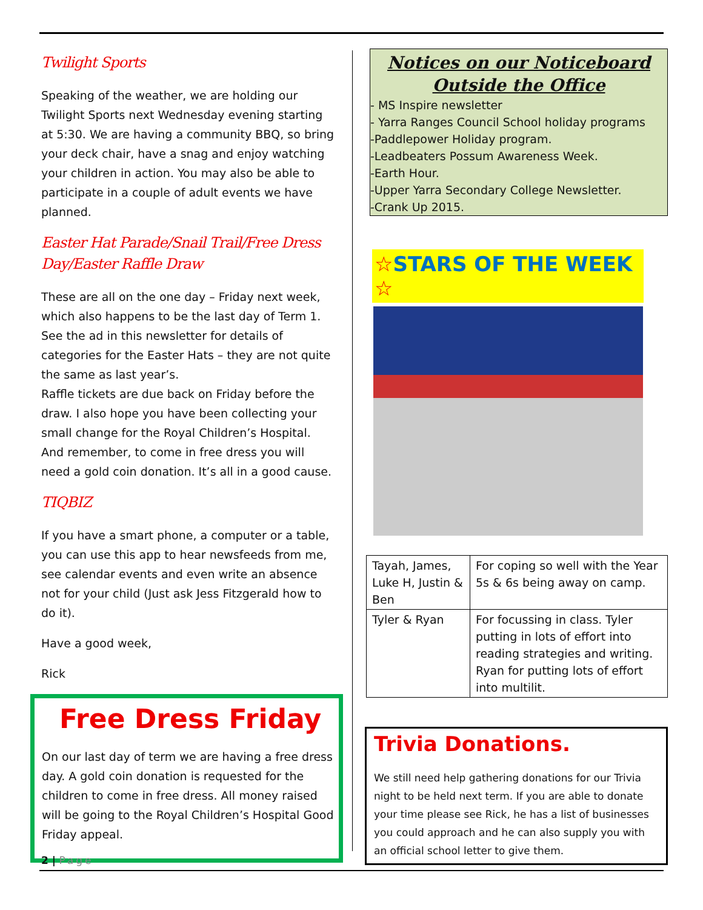Twilight Sports
Speaking of the weather, we are holding our Twilight Sports next Wednesday evening starting at 5:30. We are having a community BBQ, so bring your deck chair, have a snag and enjoy watching your children in action. You may also be able to participate in a couple of adult events we have planned.
Easter Hat Parade/Snail Trail/Free Dress Day/Easter Raffle Draw
These are all on the one day – Friday next week, which also happens to be the last day of Term 1. See the ad in this newsletter for details of categories for the Easter Hats – they are not quite the same as last year’s.
Raffle tickets are due back on Friday before the draw. I also hope you have been collecting your small change for the Royal Children’s Hospital. And remember, to come in free dress you will need a gold coin donation. It’s all in a good cause.
TIQBIZ
If you have a smart phone, a computer or a table, you can use this app to hear newsfeeds from me, see calendar events and even write an absence not for your child (Just ask Jess Fitzgerald how to do it).
Have a good week,
Rick
Free Dress Friday
On our last day of term we are having a free dress day. A gold coin donation is requested for the children to come in free dress. All money raised will be going to the Royal Children’s Hospital Good Friday appeal.
Notices on our Noticeboard Outside the Office
- MS Inspire newsletter
- Yarra Ranges Council School holiday programs
-Paddlepower Holiday program.
-Leadbeaters Possum Awareness Week.
-Earth Hour.
-Upper Yarra Secondary College Newsletter.
-Crank Up 2015.
☆STARS OF THE WEEK ☆
| Tayah, James, Luke H, Justin & Ben | For coping so well with the Year 5s & 6s being away on camp. |
| Tyler & Ryan | For focussing in class. Tyler putting in lots of effort into reading strategies and writing. Ryan for putting lots of effort into multilit. |
Trivia Donations.
We still need help gathering donations for our Trivia night to be held next term. If you are able to donate your time please see Rick, he has a list of businesses you could approach and he can also supply you with an official school letter to give them.
2 | Page